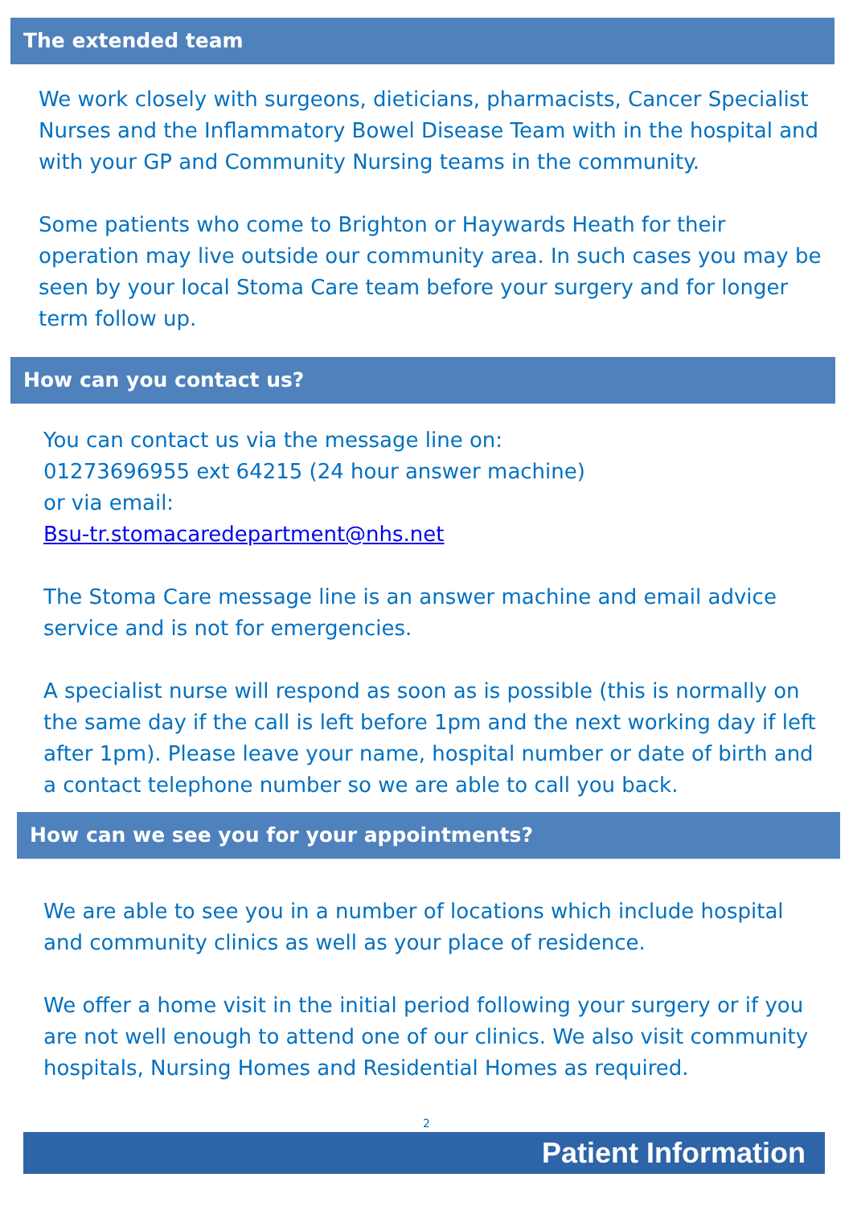The extended team
We work closely with surgeons, dieticians, pharmacists, Cancer Specialist Nurses and the Inflammatory Bowel Disease Team with in the hospital and with your GP and Community Nursing teams in the community.
Some patients who come to Brighton or Haywards Heath for their operation may live outside our community area. In such cases you may be seen by your local Stoma Care team before your surgery and for longer term follow up.
How can you contact us?
You can contact us via the message line on:
01273696955 ext 64215 (24 hour answer machine)
or via email:
Bsu-tr.stomacaredepartment@nhs.net
The Stoma Care message line is an answer machine and email advice service and is not for emergencies.
A specialist nurse will respond as soon as is possible (this is normally on the same day if the call is left before 1pm and the next working day if left after 1pm). Please leave your name, hospital number or date of birth and a contact telephone number so we are able to call you back.
How can we see you for your appointments?
We are able to see you in a number of locations which include hospital and community clinics as well as your place of residence.
We offer a home visit in the initial period following your surgery or if you are not well enough to attend one of our clinics. We also visit community hospitals, Nursing Homes and Residential Homes as required.
2
Patient Information